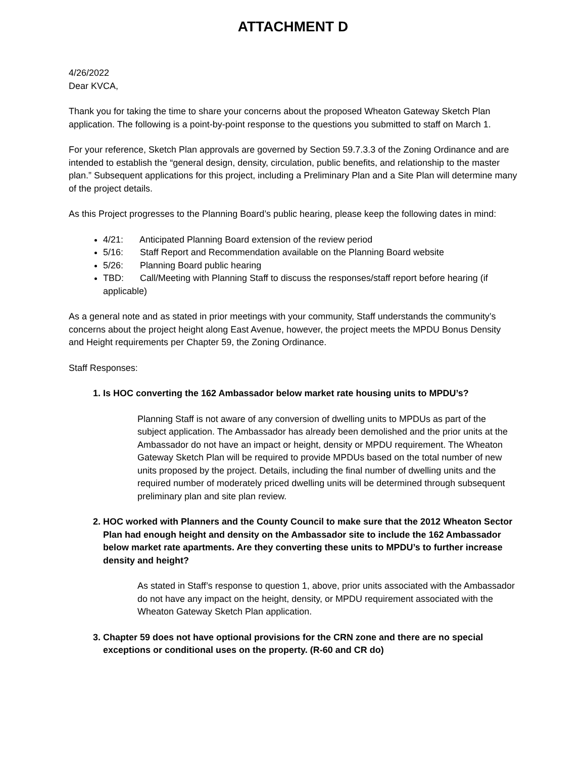ATTACHMENT D
4/26/2022
Dear KVCA,
Thank you for taking the time to share your concerns about the proposed Wheaton Gateway Sketch Plan application. The following is a point-by-point response to the questions you submitted to staff on March 1.
For your reference, Sketch Plan approvals are governed by Section 59.7.3.3 of the Zoning Ordinance and are intended to establish the “general design, density, circulation, public benefits, and relationship to the master plan.” Subsequent applications for this project, including a Preliminary Plan and a Site Plan will determine many of the project details.
As this Project progresses to the Planning Board’s public hearing, please keep the following dates in mind:
4/21: Anticipated Planning Board extension of the review period
5/16: Staff Report and Recommendation available on the Planning Board website
5/26: Planning Board public hearing
TBD: Call/Meeting with Planning Staff to discuss the responses/staff report before hearing (if applicable)
As a general note and as stated in prior meetings with your community, Staff understands the community’s concerns about the project height along East Avenue, however, the project meets the MPDU Bonus Density and Height requirements per Chapter 59, the Zoning Ordinance.
Staff Responses:
1. Is HOC converting the 162 Ambassador below market rate housing units to MPDU’s?
Planning Staff is not aware of any conversion of dwelling units to MPDUs as part of the subject application. The Ambassador has already been demolished and the prior units at the Ambassador do not have an impact or height, density or MPDU requirement. The Wheaton Gateway Sketch Plan will be required to provide MPDUs based on the total number of new units proposed by the project. Details, including the final number of dwelling units and the required number of moderately priced dwelling units will be determined through subsequent preliminary plan and site plan review.
2. HOC worked with Planners and the County Council to make sure that the 2012 Wheaton Sector Plan had enough height and density on the Ambassador site to include the 162 Ambassador below market rate apartments. Are they converting these units to MPDU’s to further increase density and height?
As stated in Staff’s response to question 1, above, prior units associated with the Ambassador do not have any impact on the height, density, or MPDU requirement associated with the Wheaton Gateway Sketch Plan application.
3. Chapter 59 does not have optional provisions for the CRN zone and there are no special exceptions or conditional uses on the property. (R-60 and CR do)